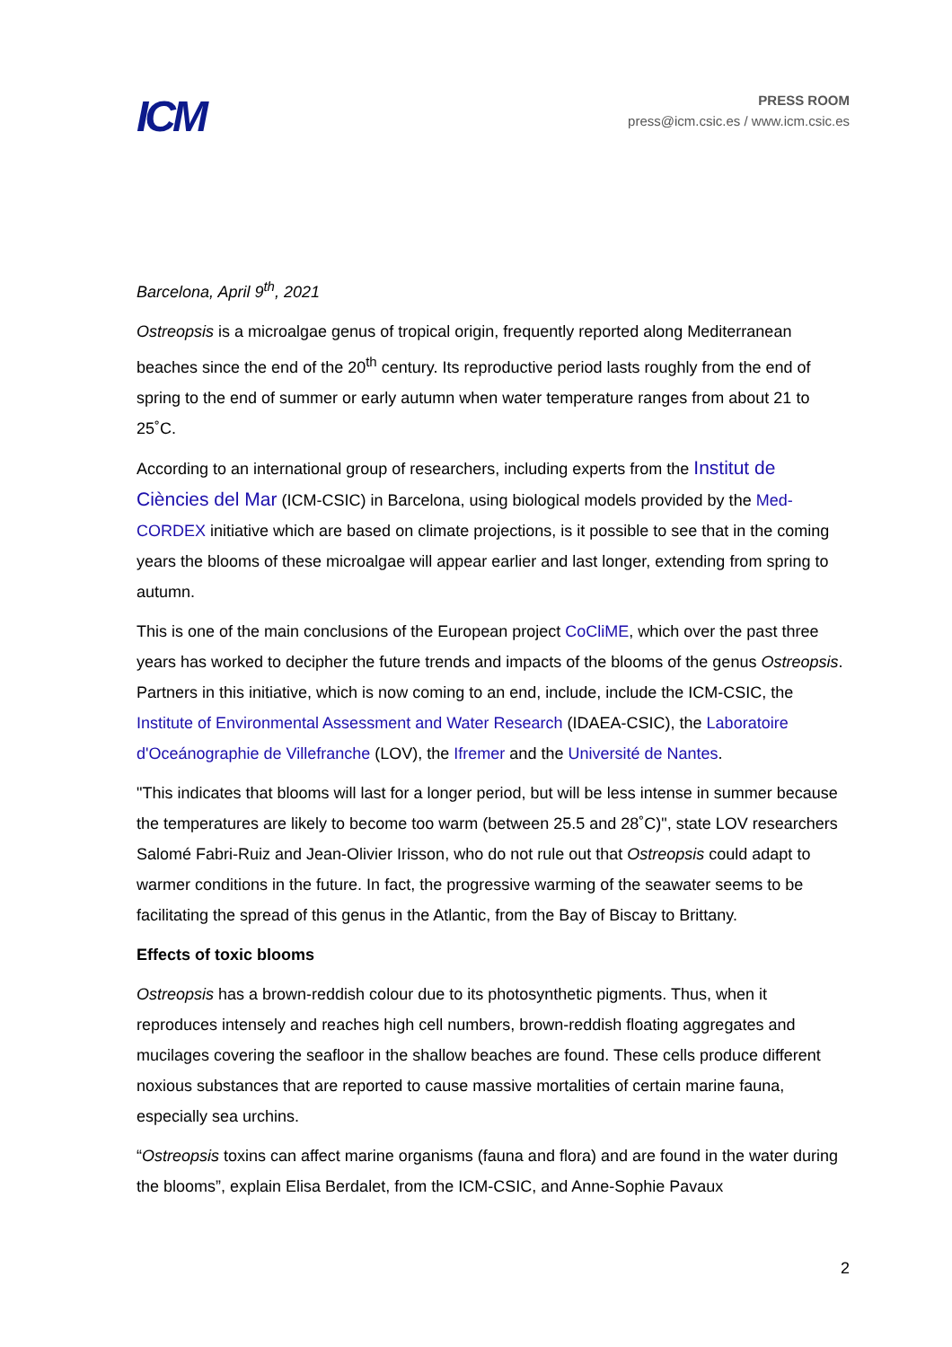ICM
PRESS ROOM
press@icm.csic.es / www.icm.csic.es
Barcelona, April 9<sup>th</sup>, 2021
Ostreopsis is a microalgae genus of tropical origin, frequently reported along Mediterranean beaches since the end of the 20<sup>th</sup> century. Its reproductive period lasts roughly from the end of spring to the end of summer or early autumn when water temperature ranges from about 21 to 25˚C.
According to an international group of researchers, including experts from the Institut de Ciències del Mar (ICM-CSIC) in Barcelona, using biological models provided by the Med-CORDEX initiative which are based on climate projections, is it possible to see that in the coming years the blooms of these microalgae will appear earlier and last longer, extending from spring to autumn.
This is one of the main conclusions of the European project CoCliME, which over the past three years has worked to decipher the future trends and impacts of the blooms of the genus Ostreopsis. Partners in this initiative, which is now coming to an end, include, include the ICM-CSIC, the Institute of Environmental Assessment and Water Research (IDAEA-CSIC), the Laboratoire d'Oceánographie de Villefranche (LOV), the Ifremer and the Université de Nantes.
"This indicates that blooms will last for a longer period, but will be less intense in summer because the temperatures are likely to become too warm (between 25.5 and 28˚C)", state LOV researchers Salomé Fabri-Ruiz and Jean-Olivier Irisson, who do not rule out that Ostreopsis could adapt to warmer conditions in the future. In fact, the progressive warming of the seawater seems to be facilitating the spread of this genus in the Atlantic, from the Bay of Biscay to Brittany.
Effects of toxic blooms
Ostreopsis has a brown-reddish colour due to its photosynthetic pigments. Thus, when it reproduces intensely and reaches high cell numbers, brown-reddish floating aggregates and mucilages covering the seafloor in the shallow beaches are found. These cells produce different noxious substances that are reported to cause massive mortalities of certain marine fauna, especially sea urchins.
“Ostreopsis toxins can affect marine organisms (fauna and flora) and are found in the water during the blooms”, explain Elisa Berdalet, from the ICM-CSIC, and Anne-Sophie Pavaux
2